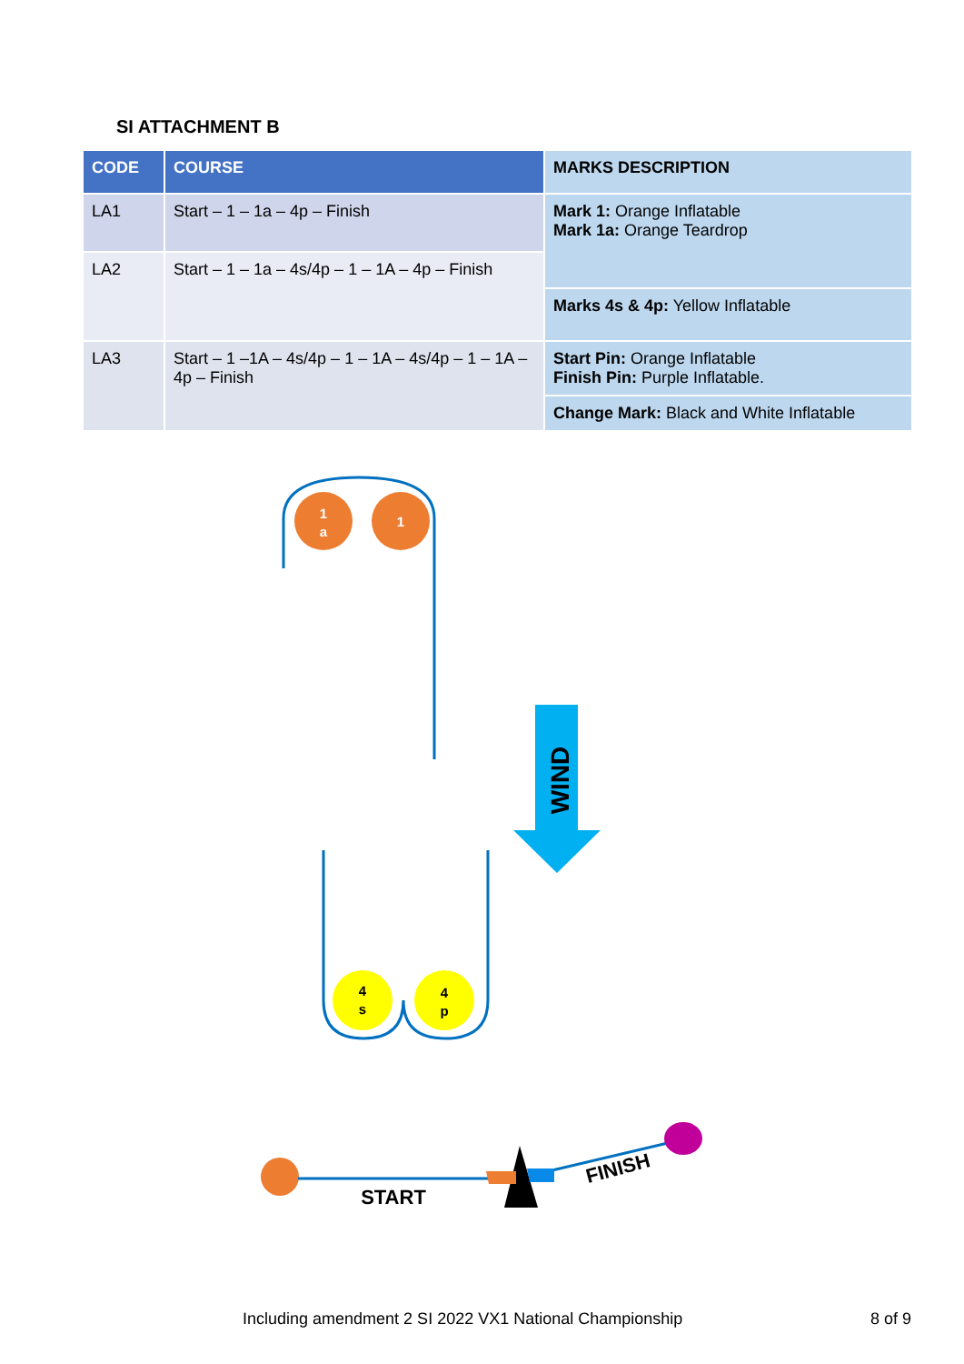SI ATTACHMENT B
| CODE | COURSE | MARKS DESCRIPTION |
| --- | --- | --- |
| LA1 | Start – 1 – 1a – 4p – Finish | Mark 1: Orange Inflatable Mark 1a: Orange Teardrop |
| LA2 | Start – 1 – 1a – 4s/4p – 1 – 1A – 4p – Finish | |
| | | Marks 4s & 4p: Yellow Inflatable |
| LA3 | Start – 1 –1A – 4s/4p – 1 – 1A – 4s/4p – 1 – 1A – 4p – Finish | Start Pin: Orange Inflatable Finish Pin: Purple Inflatable. |
| | | Change Mark: Black and White Inflatable |
1
a
1
WIND
4
s
4
p
START
FINISH
Including amendment 2 SI 2022 VX1 National Championship
8 of 9